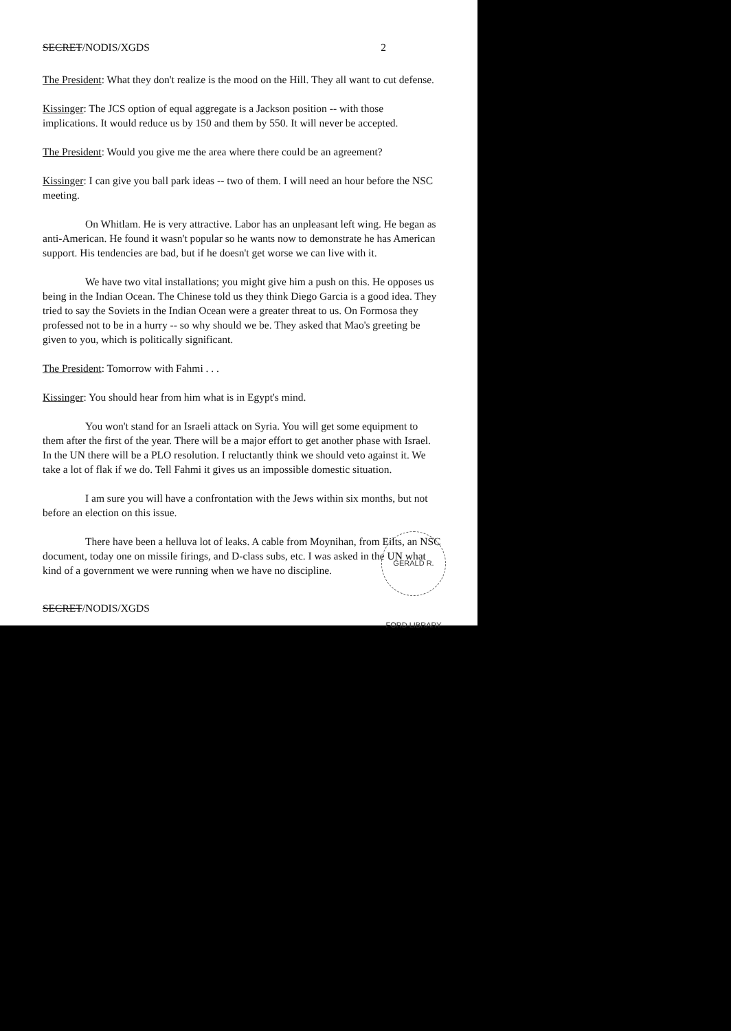SECRET/NODIS/XGDS 2
The President: What they don't realize is the mood on the Hill. They all want to cut defense.
Kissinger: The JCS option of equal aggregate is a Jackson position -- with those implications. It would reduce us by 150 and them by 550. It will never be accepted.
The President: Would you give me the area where there could be an agreement?
Kissinger: I can give you ball park ideas -- two of them. I will need an hour before the NSC meeting.
On Whitlam. He is very attractive. Labor has an unpleasant left wing. He began as anti-American. He found it wasn't popular so he wants now to demonstrate he has American support. His tendencies are bad, but if he doesn't get worse we can live with it.
We have two vital installations; you might give him a push on this. He opposes us being in the Indian Ocean. The Chinese told us they think Diego Garcia is a good idea. They tried to say the Soviets in the Indian Ocean were a greater threat to us. On Formosa they professed not to be in a hurry -- so why should we be. They asked that Mao's greeting be given to you, which is politically significant.
The President: Tomorrow with Fahmi . . .
Kissinger: You should hear from him what is in Egypt's mind.
You won't stand for an Israeli attack on Syria. You will get some equipment to them after the first of the year. There will be a major effort to get another phase with Israel. In the UN there will be a PLO resolution. I reluctantly think we should veto against it. We take a lot of flak if we do. Tell Fahmi it gives us an impossible domestic situation.
I am sure you will have a confrontation with the Jews within six months, but not before an election on this issue.
There have been a helluva lot of leaks. A cable from Moynihan, from Eilts, an NSC document, today one on missile firings, and D-class subs, etc. I was asked in the UN what kind of a government we were running when we have no discipline.
SECRET/NODIS/XGDS
GERALD R. FORD LIBRARY